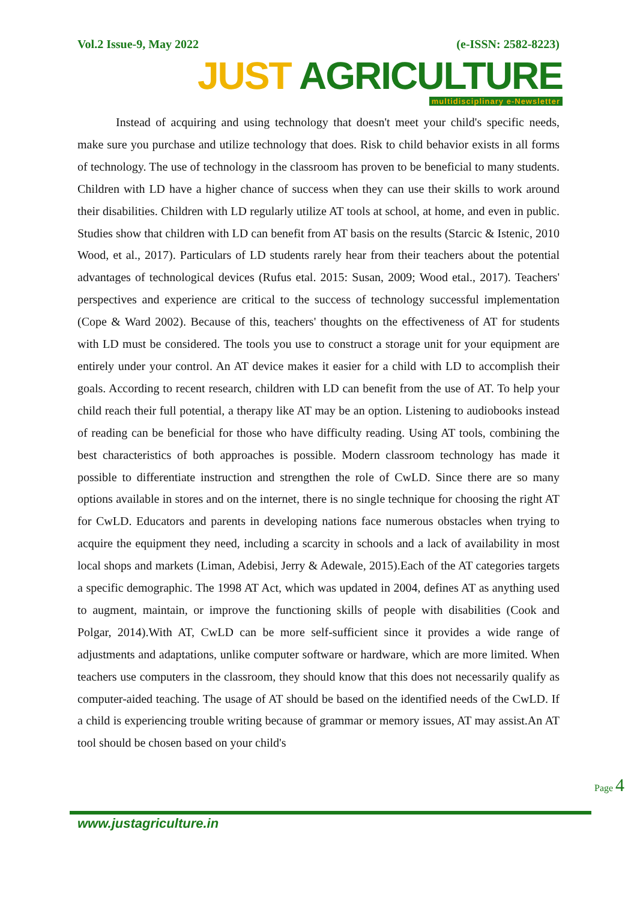Vol.2 Issue-9, May 2022 (e-ISSN: 2582-8223)
JUST AGRICULTURE
multidisciplinary e-Newsletter
Instead of acquiring and using technology that doesn't meet your child's specific needs, make sure you purchase and utilize technology that does. Risk to child behavior exists in all forms of technology. The use of technology in the classroom has proven to be beneficial to many students. Children with LD have a higher chance of success when they can use their skills to work around their disabilities. Children with LD regularly utilize AT tools at school, at home, and even in public. Studies show that children with LD can benefit from AT basis on the results (Starcic & Istenic, 2010 Wood, et al., 2017). Particulars of LD students rarely hear from their teachers about the potential advantages of technological devices (Rufus etal. 2015: Susan, 2009; Wood etal., 2017). Teachers' perspectives and experience are critical to the success of technology successful implementation (Cope & Ward 2002). Because of this, teachers' thoughts on the effectiveness of AT for students with LD must be considered. The tools you use to construct a storage unit for your equipment are entirely under your control. An AT device makes it easier for a child with LD to accomplish their goals. According to recent research, children with LD can benefit from the use of AT. To help your child reach their full potential, a therapy like AT may be an option. Listening to audiobooks instead of reading can be beneficial for those who have difficulty reading. Using AT tools, combining the best characteristics of both approaches is possible. Modern classroom technology has made it possible to differentiate instruction and strengthen the role of CwLD. Since there are so many options available in stores and on the internet, there is no single technique for choosing the right AT for CwLD. Educators and parents in developing nations face numerous obstacles when trying to acquire the equipment they need, including a scarcity in schools and a lack of availability in most local shops and markets (Liman, Adebisi, Jerry & Adewale, 2015).Each of the AT categories targets a specific demographic. The 1998 AT Act, which was updated in 2004, defines AT as anything used to augment, maintain, or improve the functioning skills of people with disabilities (Cook and Polgar, 2014).With AT, CwLD can be more self-sufficient since it provides a wide range of adjustments and adaptations, unlike computer software or hardware, which are more limited. When teachers use computers in the classroom, they should know that this does not necessarily qualify as computer-aided teaching. The usage of AT should be based on the identified needs of the CwLD. If a child is experiencing trouble writing because of grammar or memory issues, AT may assist.An AT tool should be chosen based on your child's
Page 4
www.justagriculture.in